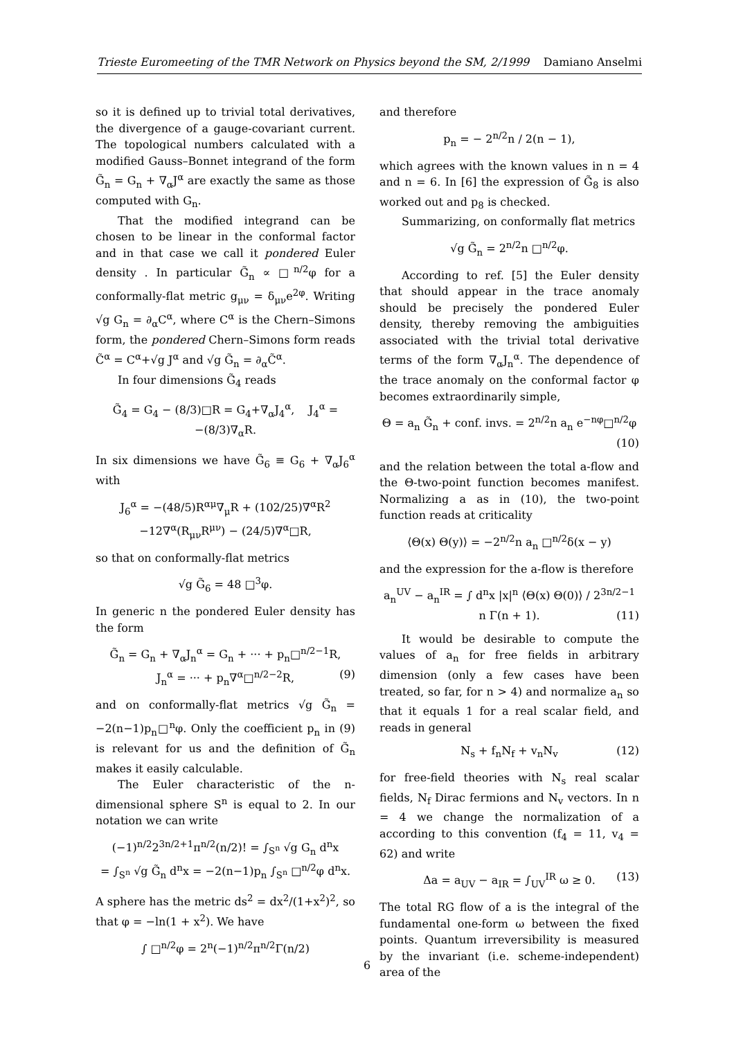Trieste Euromeeting of the TMR Network on Physics beyond the SM, 2/1999 Damiano Anselmi
so it is defined up to trivial total derivatives, the divergence of a gauge-covariant current. The topological numbers calculated with a modified Gauss–Bonnet integrand of the form G̃<sub>n</sub> = G<sub>n</sub> + ∇<sub>α</sub>J<sup>α</sup> are exactly the same as those computed with G<sub>n</sub>.
That the modified integrand can be chosen to be linear in the conformal factor and in that case we call it pondered Euler density . In particular G̃<sub>n</sub> ∝ □<sup>n/2</sup>φ for a conformally-flat metric g<sub>μν</sub> = δ<sub>μν</sub>e<sup>2φ</sup>. Writing √g G<sub>n</sub> = ∂<sub>α</sub>C<sup>α</sup>, where C<sup>α</sup> is the Chern–Simons form, the pondered Chern–Simons form reads C̃<sup>α</sup> = C<sup>α</sup>+√g J<sup>α</sup> and √g G̃<sub>n</sub> = ∂<sub>α</sub>C̃<sup>α</sup>.
In four dimensions G̃<sub>4</sub> reads
G̃<sub>4</sub> = G<sub>4</sub> − (8/3)□R = G<sub>4</sub>+∇<sub>α</sub>J<sub>4</sub><sup>α</sup>, J<sub>4</sub><sup>α</sup> = −(8/3)∇<sub>α</sub>R.
In six dimensions we have G̃<sub>6</sub> ≡ G<sub>6</sub> + ∇<sub>α</sub>J<sub>6</sub><sup>α</sup> with
J<sub>6</sub><sup>α</sup> = −(48/5)R<sup>αμ</sup>∇<sub>μ</sub>R + (102/25)∇<sup>α</sup>R<sup>2</sup>
−12∇<sup>α</sup>(R<sub>μν</sub>R<sup>μν</sup>) − (24/5)∇<sup>α</sup>□R,
so that on conformally-flat metrics
√g G̃<sub>6</sub> = 48 □<sup>3</sup>φ.
In generic n the pondered Euler density has the form
G̃<sub>n</sub> = G<sub>n</sub> + ∇<sub>α</sub>J<sub>n</sub><sup>α</sup> = G<sub>n</sub> + ··· + p<sub>n</sub>□<sup>n/2−1</sup>R,
J<sub>n</sub><sup>α</sup> = ··· + p<sub>n</sub>∇<sup>α</sup>□<sup>n/2−2</sup>R, (9)
and on conformally-flat metrics √g G̃<sub>n</sub> = −2(n−1)p<sub>n</sub>□<sup>n</sup>φ. Only the coefficient p<sub>n</sub> in (9) is relevant for us and the definition of G̃<sub>n</sub> makes it easily calculable.
The Euler characteristic of the n-dimensional sphere S<sup>n</sup> is equal to 2. In our notation we can write
(−1)<sup>n/2</sup>2<sup>3n/2+1</sup>π<sup>n/2</sup>(n/2)! = ∫<sub>S<sup>n</sup></sub> √g G<sub>n</sub> d<sup>n</sup>x
= ∫<sub>S<sup>n</sup></sub> √g G̃<sub>n</sub> d<sup>n</sup>x = −2(n−1)p<sub>n</sub> ∫<sub>S<sup>n</sup></sub> □<sup>n/2</sup>φ d<sup>n</sup>x.
A sphere has the metric ds<sup>2</sup> = dx<sup>2</sup>/(1+x<sup>2</sup>)<sup>2</sup>, so that φ = −ln(1 + x<sup>2</sup>). We have
∫ □<sup>n/2</sup>φ = 2<sup>n</sup>(−1)<sup>n/2</sup>π<sup>n/2</sup>Γ(n/2)
and therefore
p<sub>n</sub> = − 2<sup>n/2</sup>n / 2(n − 1),
which agrees with the known values in n = 4 and n = 6. In [6] the expression of G̃<sub>8</sub> is also worked out and p<sub>8</sub> is checked.
Summarizing, on conformally flat metrics
√g G̃<sub>n</sub> = 2<sup>n/2</sup>n □<sup>n/2</sup>φ.
According to ref. [5] the Euler density that should appear in the trace anomaly should be precisely the pondered Euler density, thereby removing the ambiguities associated with the trivial total derivative terms of the form ∇<sub>α</sub>J<sub>n</sub><sup>α</sup>. The dependence of the trace anomaly on the conformal factor φ becomes extraordinarily simple,
Θ = a<sub>n</sub> G̃<sub>n</sub> + conf. invs. = 2<sup>n/2</sup>n a<sub>n</sub> e<sup>−nφ</sup>□<sup>n/2</sup>φ
(10)
and the relation between the total a-flow and the Θ-two-point function becomes manifest. Normalizing a as in (10), the two-point function reads at criticality
⟨Θ(x) Θ(y)⟩ = −2<sup>n/2</sup>n a<sub>n</sub> □<sup>n/2</sup>δ(x − y)
and the expression for the a-flow is therefore
a<sub>n</sub><sup>UV</sup> − a<sub>n</sub><sup>IR</sup> = ∫ d<sup>n</sup>x |x|<sup>n</sup> ⟨Θ(x) Θ(0)⟩ / 2<sup>3n/2−1</sup> n Γ(n + 1). (11)
It would be desirable to compute the values of a<sub>n</sub> for free fields in arbitrary dimension (only a few cases have been treated, so far, for n > 4) and normalize a<sub>n</sub> so that it equals 1 for a real scalar field, and reads in general
N<sub>s</sub> + f<sub>n</sub>N<sub>f</sub> + v<sub>n</sub>N<sub>v</sub> (12)
for free-field theories with N<sub>s</sub> real scalar fields, N<sub>f</sub> Dirac fermions and N<sub>v</sub> vectors. In n = 4 we change the normalization of a according to this convention (f<sub>4</sub> = 11, v<sub>4</sub> = 62) and write
Δa = a<sub>UV</sub> − a<sub>IR</sub> = ∫<sub>UV</sub><sup>IR</sup> ω ≥ 0. (13)
The total RG flow of a is the integral of the fundamental one-form ω between the fixed points. Quantum irreversibility is measured by the invariant (i.e. scheme-independent) area of the
6